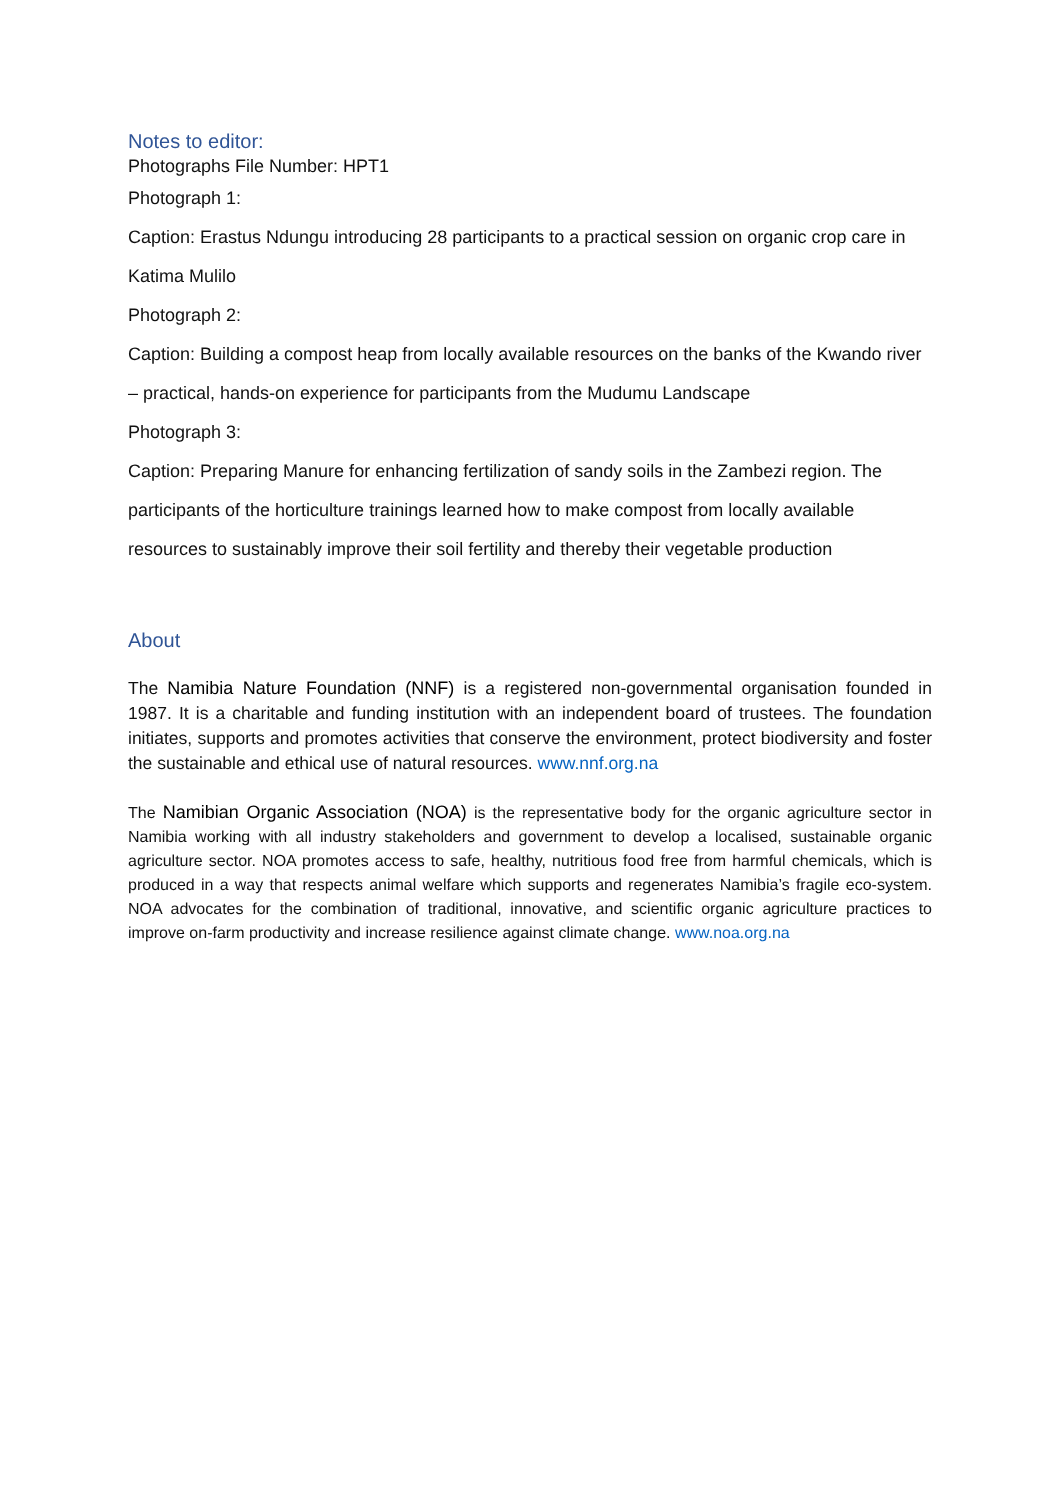Notes to editor:
Photographs File Number: HPT1
Photograph 1:
Caption: Erastus Ndungu introducing 28 participants to a practical session on organic crop care in Katima Mulilo
Photograph 2:
Caption: Building a compost heap from locally available resources on the banks of the Kwando river – practical, hands-on experience for participants from the Mudumu Landscape
Photograph 3:
Caption: Preparing Manure for enhancing fertilization of sandy soils in the Zambezi region. The participants of the horticulture trainings learned how to make compost from locally available resources to sustainably improve their soil fertility and thereby their vegetable production
About
The Namibia Nature Foundation (NNF) is a registered non-governmental organisation founded in 1987. It is a charitable and funding institution with an independent board of trustees. The foundation initiates, supports and promotes activities that conserve the environment, protect biodiversity and foster the sustainable and ethical use of natural resources. www.nnf.org.na
The Namibian Organic Association (NOA) is the representative body for the organic agriculture sector in Namibia working with all industry stakeholders and government to develop a localised, sustainable organic agriculture sector. NOA promotes access to safe, healthy, nutritious food free from harmful chemicals, which is produced in a way that respects animal welfare which supports and regenerates Namibia’s fragile eco-system. NOA advocates for the combination of traditional, innovative, and scientific organic agriculture practices to improve on-farm productivity and increase resilience against climate change. www.noa.org.na